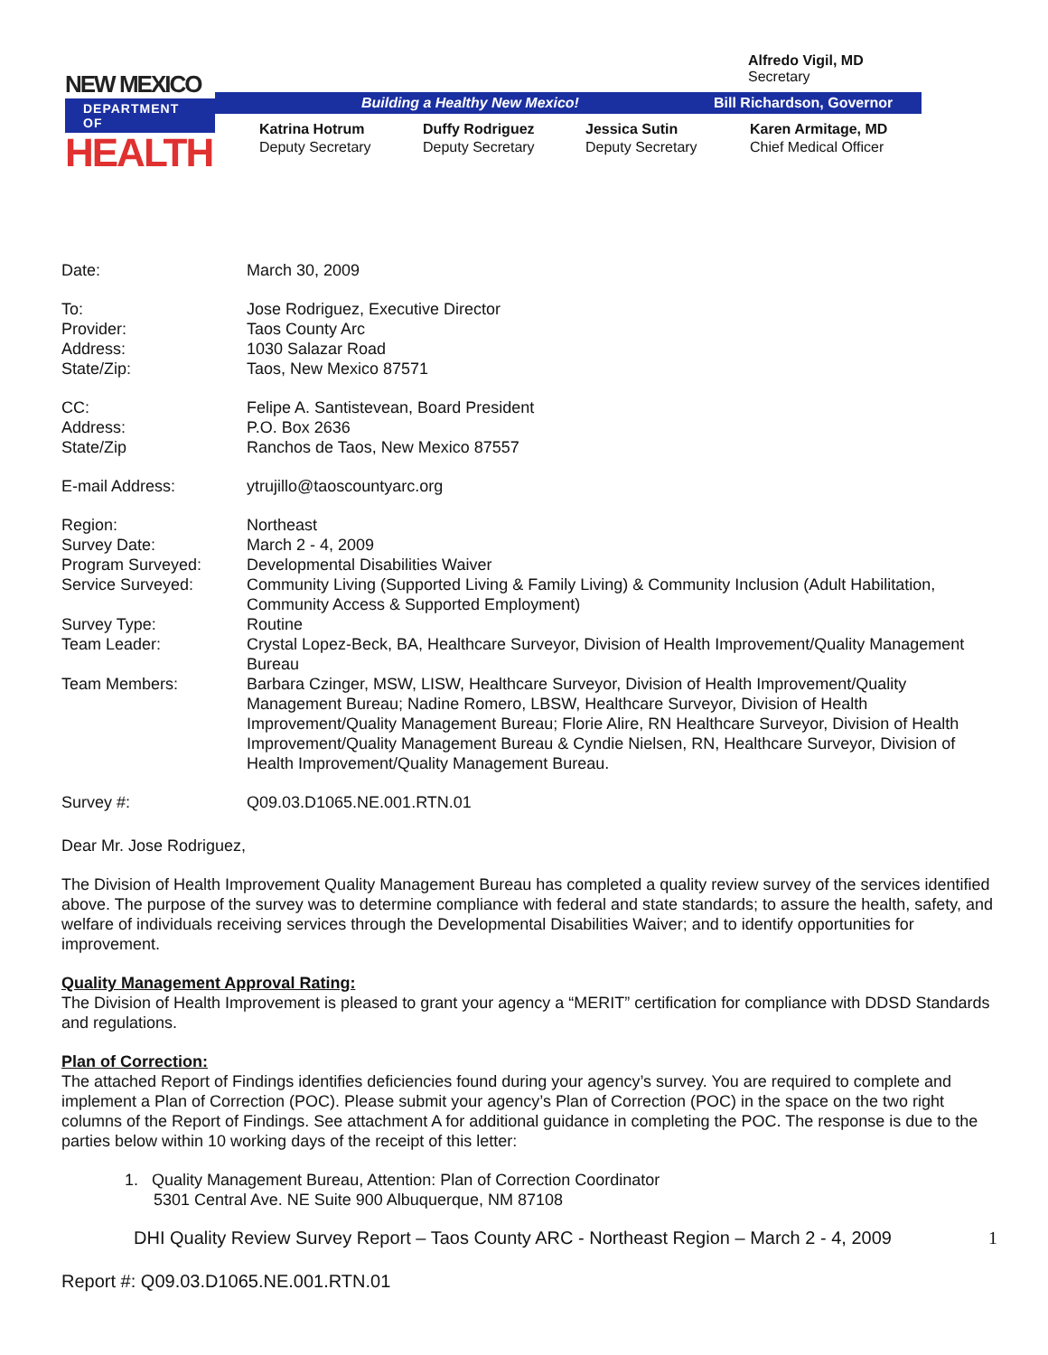NEW MEXICO
DEPARTMENT OF
HEALTH
Alfredo Vigil, MD
Secretary
Building a Healthy New Mexico! Bill Richardson, Governor
Katrina Hotrum
Deputy Secretary
Duffy Rodriguez
Deputy Secretary
Jessica Sutin
Deputy Secretary
Karen Armitage, MD
Chief Medical Officer
Date: March 30, 2009
To: Jose Rodriguez, Executive Director
Provider: Taos County Arc
Address: 1030 Salazar Road
State/Zip: Taos, New Mexico 87571
CC: Felipe A. Santistevean, Board President
Address: P.O. Box 2636
State/Zip Ranchos de Taos, New Mexico 87557
E-mail Address: ytrujillo@taoscountyarc.org
Region: Northeast
Survey Date: March 2 - 4, 2009
Program Surveyed: Developmental Disabilities Waiver
Service Surveyed: Community Living (Supported Living & Family Living) & Community Inclusion (Adult Habilitation, Community Access & Supported Employment)
Survey Type: Routine
Team Leader: Crystal Lopez-Beck, BA, Healthcare Surveyor, Division of Health Improvement/Quality Management Bureau
Team Members: Barbara Czinger, MSW, LISW, Healthcare Surveyor, Division of Health Improvement/Quality Management Bureau; Nadine Romero, LBSW, Healthcare Surveyor, Division of Health Improvement/Quality Management Bureau; Florie Alire, RN Healthcare Surveyor, Division of Health Improvement/Quality Management Bureau & Cyndie Nielsen, RN, Healthcare Surveyor, Division of Health Improvement/Quality Management Bureau.
Survey #: Q09.03.D1065.NE.001.RTN.01
Dear Mr. Jose Rodriguez,
The Division of Health Improvement Quality Management Bureau has completed a quality review survey of the services identified above. The purpose of the survey was to determine compliance with federal and state standards; to assure the health, safety, and welfare of individuals receiving services through the Developmental Disabilities Waiver; and to identify opportunities for improvement.
Quality Management Approval Rating:
The Division of Health Improvement is pleased to grant your agency a “MERIT” certification for compliance with DDSD Standards and regulations.
Plan of Correction:
The attached Report of Findings identifies deficiencies found during your agency’s survey. You are required to complete and implement a Plan of Correction (POC). Please submit your agency’s Plan of Correction (POC) in the space on the two right columns of the Report of Findings. See attachment A for additional guidance in completing the POC. The response is due to the parties below within 10 working days of the receipt of this letter:
1. Quality Management Bureau, Attention: Plan of Correction Coordinator
5301 Central Ave. NE Suite 900 Albuquerque, NM 87108
DHI Quality Review Survey Report – Taos County ARC - Northeast Region – March 2 - 4, 2009 1
Report #: Q09.03.D1065.NE.001.RTN.01